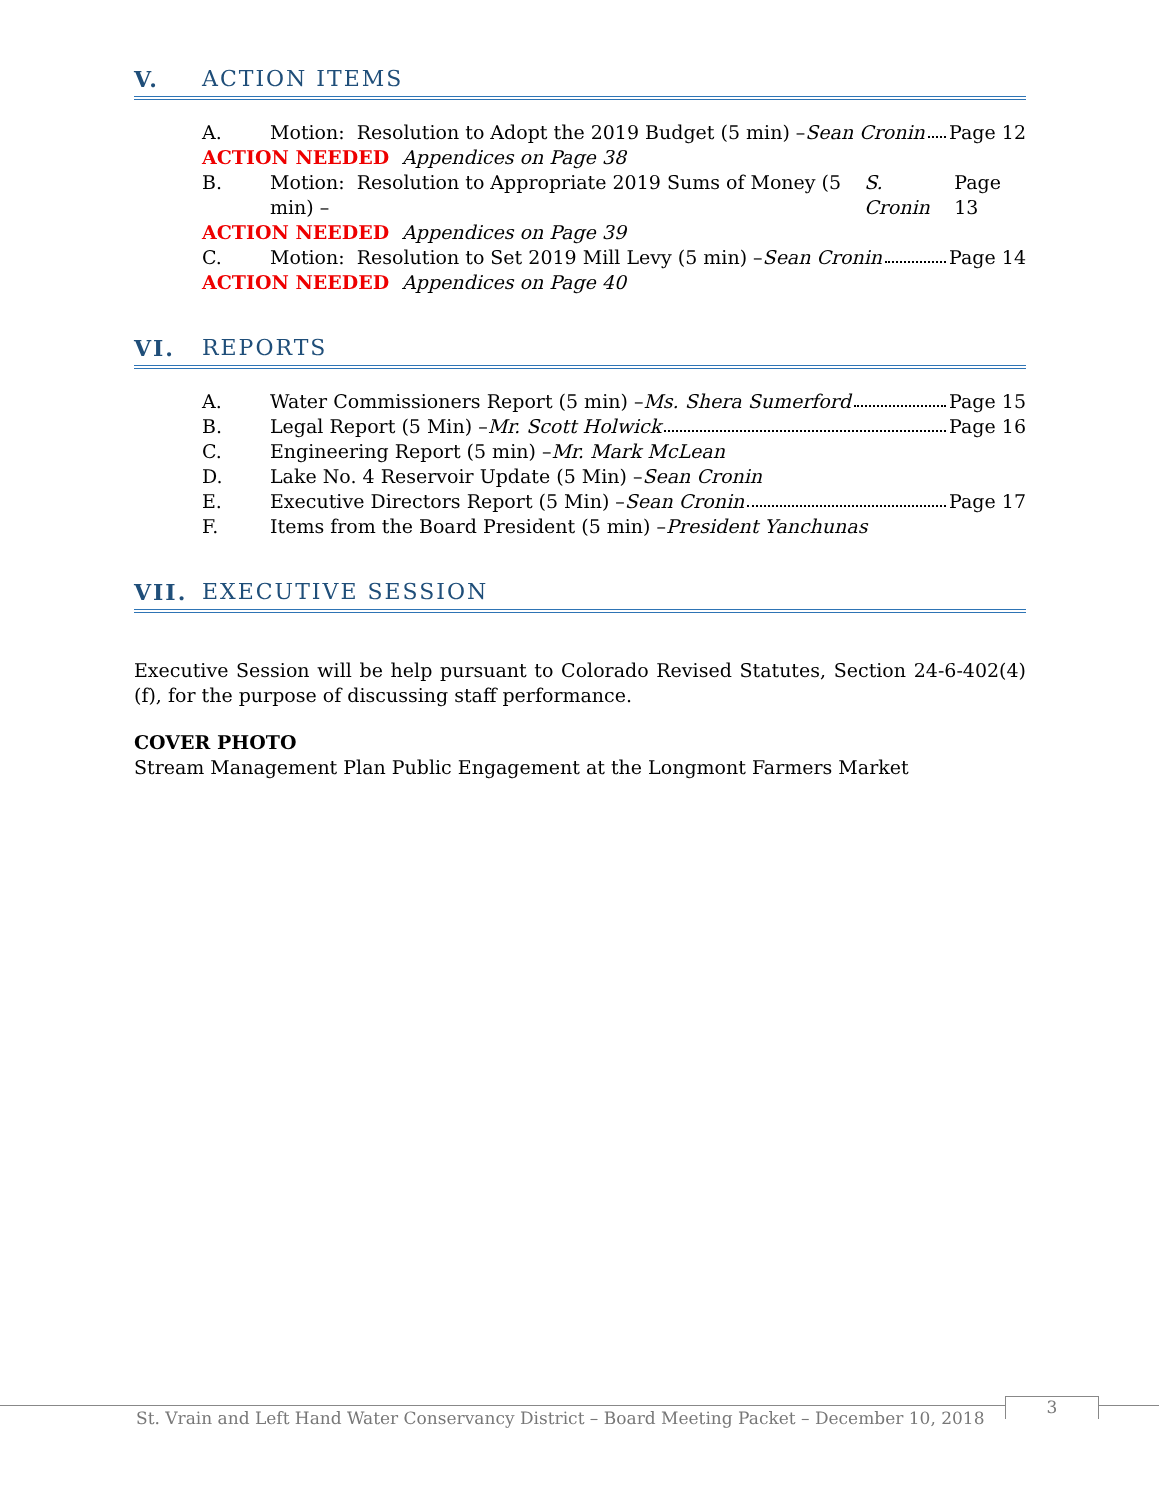V. ACTION ITEMS
A. Motion: Resolution to Adopt the 2019 Budget (5 min) – Sean Cronin Page 12
ACTION NEEDED Appendices on Page 38
B. Motion: Resolution to Appropriate 2019 Sums of Money (5 min) – S. Cronin Page 13
ACTION NEEDED Appendices on Page 39
C. Motion: Resolution to Set 2019 Mill Levy (5 min) – Sean Cronin Page 14
ACTION NEEDED Appendices on Page 40
VI. REPORTS
A. Water Commissioners Report (5 min) – Ms. Shera Sumerford Page 15
B. Legal Report (5 Min) – Mr. Scott Holwick Page 16
C. Engineering Report (5 min) – Mr. Mark McLean
D. Lake No. 4 Reservoir Update (5 Min) – Sean Cronin
E. Executive Directors Report (5 Min) – Sean Cronin Page 17
F. Items from the Board President (5 min) – President Yanchunas
VII. EXECUTIVE SESSION
Executive Session will be help pursuant to Colorado Revised Statutes, Section 24-6-402(4)(f), for the purpose of discussing staff performance.
COVER PHOTO
Stream Management Plan Public Engagement at the Longmont Farmers Market
St. Vrain and Left Hand Water Conservancy District – Board Meeting Packet – December 10, 2018
3